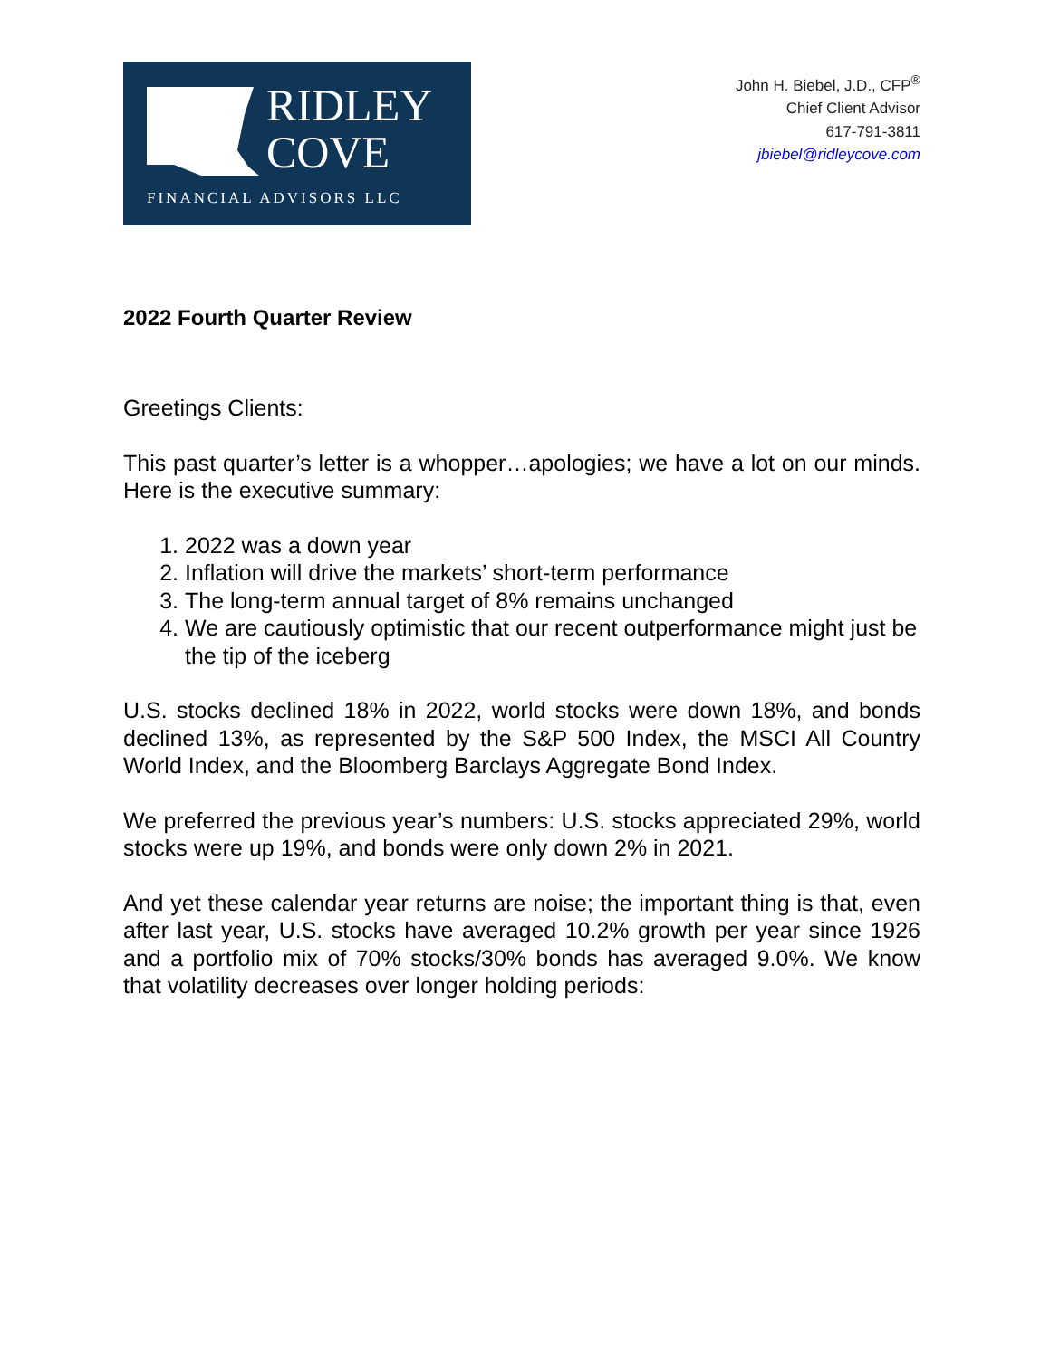RIDLEY
COVE
FINANCIAL ADVISORS LLC
John H. Biebel, J.D., CFP<sup>®</sup>
Chief Client Advisor
617-791-3811
jbiebel@ridleycove.com
2022 Fourth Quarter Review
Greetings Clients:
This past quarter’s letter is a whopper…apologies; we have a lot on our minds. Here is the executive summary:
1. 2022 was a down year
2. Inflation will drive the markets’ short-term performance
3. The long-term annual target of 8% remains unchanged
4. We are cautiously optimistic that our recent outperformance might just be the tip of the iceberg
U.S. stocks declined 18% in 2022, world stocks were down 18%, and bonds declined 13%, as represented by the S&P 500 Index, the MSCI All Country World Index, and the Bloomberg Barclays Aggregate Bond Index.
We preferred the previous year’s numbers: U.S. stocks appreciated 29%, world stocks were up 19%, and bonds were only down 2% in 2021.
And yet these calendar year returns are noise; the important thing is that, even after last year, U.S. stocks have averaged 10.2% growth per year since 1926 and a portfolio mix of 70% stocks/30% bonds has averaged 9.0%. We know that volatility decreases over longer holding periods: